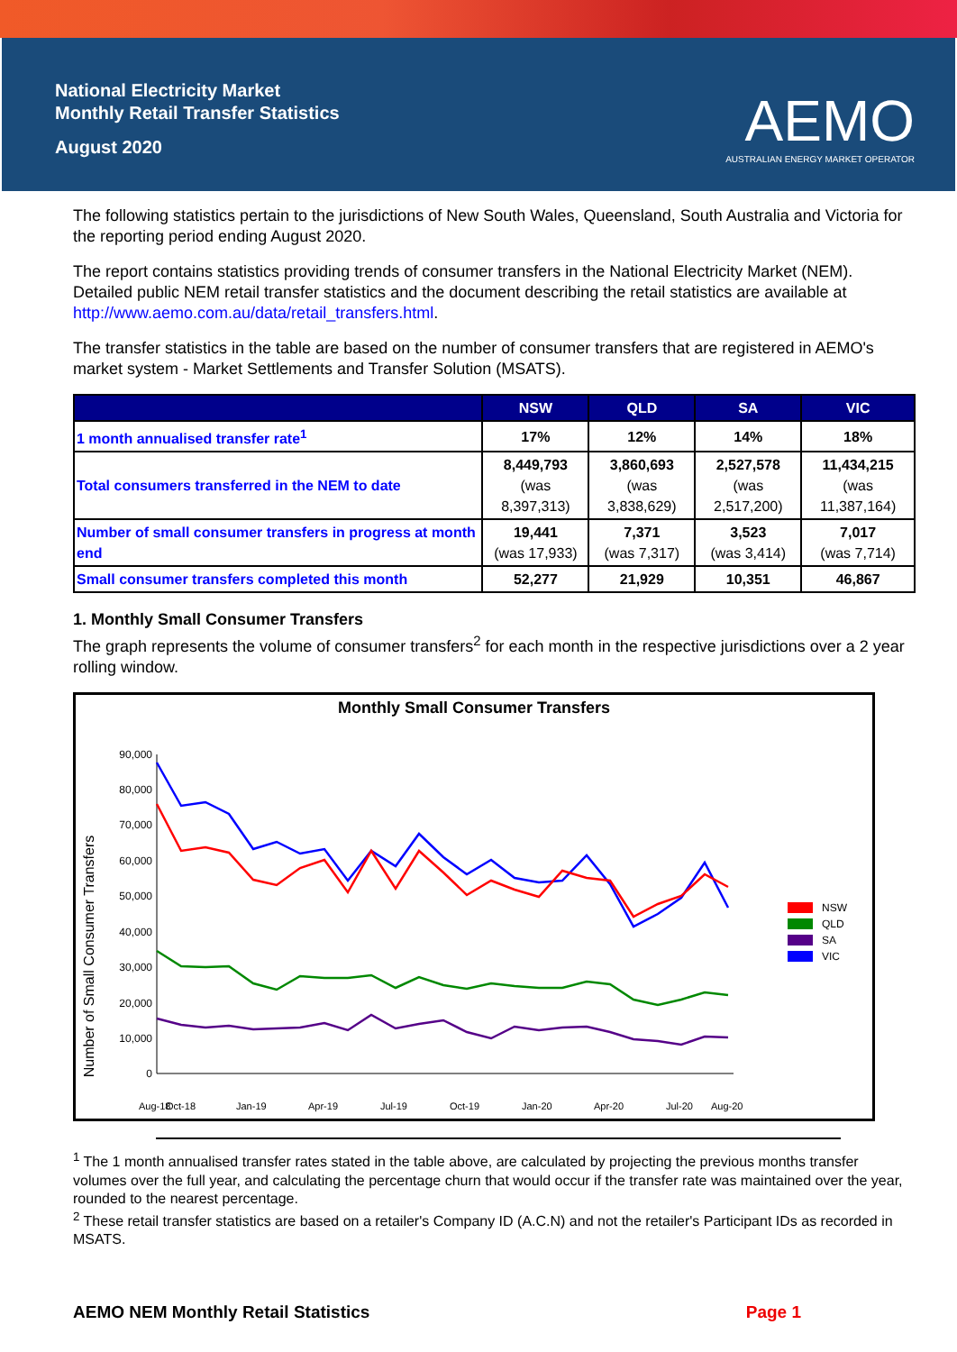National Electricity Market
Monthly Retail Transfer Statistics
August 2020
AEMO
AUSTRALIAN ENERGY MARKET OPERATOR
The following statistics pertain to the jurisdictions of New South Wales, Queensland, South Australia and Victoria for the reporting period ending August 2020.
The report contains statistics providing trends of consumer transfers in the National Electricity Market (NEM). Detailed public NEM retail transfer statistics and the document describing the retail statistics are available at http://www.aemo.com.au/data/retail_transfers.html.
The transfer statistics in the table are based on the number of consumer transfers that are registered in AEMO's market system - Market Settlements and Transfer Solution (MSATS).
| | NSW | QLD | SA | VIC |
| --- | --- | --- | --- | --- |
| 1 month annualised transfer rate<sup>1</sup> | 17% | 12% | 14% | 18% |
| Total consumers transferred in the NEM to date | 8,449,793 (was 8,397,313) | 3,860,693 (was 3,838,629) | 2,527,578 (was 2,517,200) | 11,434,215 (was 11,387,164) |
| Number of small consumer transfers in progress at month end | 19,441 (was 17,933) | 7,371 (was 7,317) | 3,523 (was 3,414) | 7,017 (was 7,714) |
| Small consumer transfers completed this month | 52,277 | 21,929 | 10,351 | 46,867 |
1. Monthly Small Consumer Transfers
The graph represents the volume of consumer transfers<sup>2</sup> for each month in the respective jurisdictions over a 2 year rolling window.
Monthly Small Consumer Transfers
Number of Small Consumer Transfers
90,000
80,000
70,000
60,000
50,000
40,000
30,000
20,000
10,000
0
Aug-18
Oct-18
Jan-19
Apr-19
Jul-19
Oct-19
Jan-20
Apr-20
Jul-20
Aug-20
NSW
QLD
SA
VIC
<sup>1</sup> The 1 month annualised transfer rates stated in the table above, are calculated by projecting the previous months transfer volumes over the full year, and calculating the percentage churn that would occur if the transfer rate was maintained over the year, rounded to the nearest percentage.
<sup>2</sup> These retail transfer statistics are based on a retailer's Company ID (A.C.N) and not the retailer's Participant IDs as recorded in MSATS.
AEMO NEM Monthly Retail Statistics Page 1